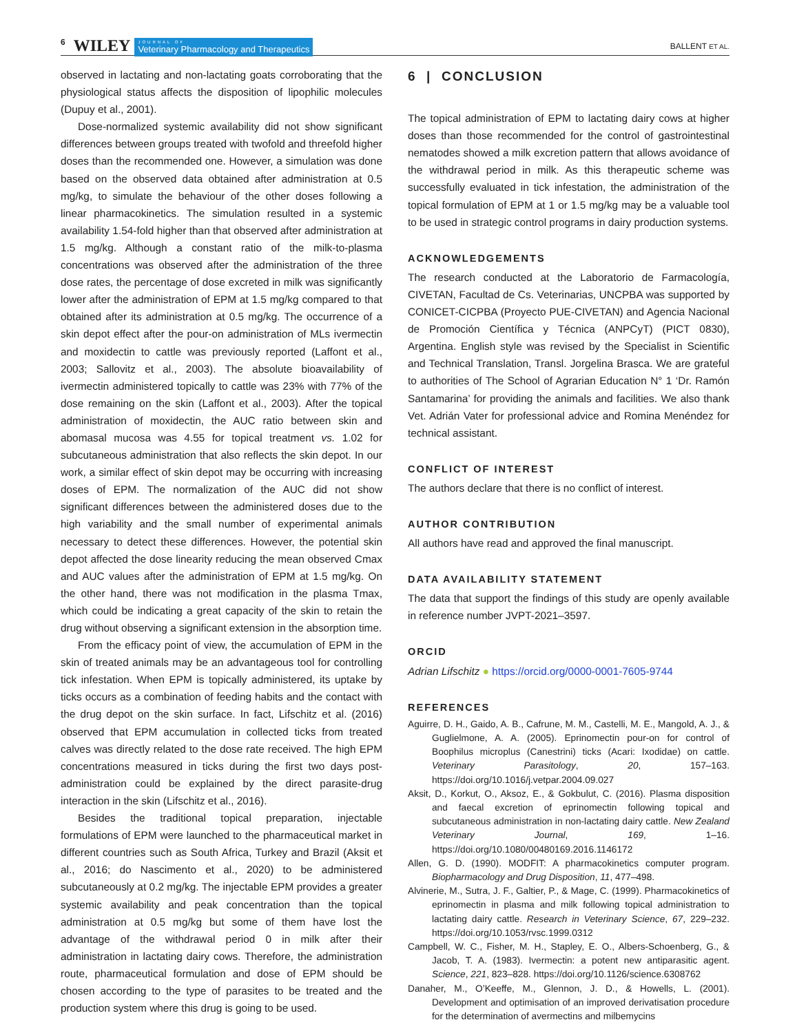6 WILEY JOURNAL OF
Veterinary Pharmacology and Therapeutics BALLENT ET AL.
observed in lactating and non-lactating goats corroborating that the physiological status affects the disposition of lipophilic molecules (Dupuy et al., 2001).
Dose-normalized systemic availability did not show significant differences between groups treated with twofold and threefold higher doses than the recommended one. However, a simulation was done based on the observed data obtained after administration at 0.5 mg/kg, to simulate the behaviour of the other doses following a linear pharmacokinetics. The simulation resulted in a systemic availability 1.54-fold higher than that observed after administration at 1.5 mg/kg. Although a constant ratio of the milk-to-plasma concentrations was observed after the administration of the three dose rates, the percentage of dose excreted in milk was significantly lower after the administration of EPM at 1.5 mg/kg compared to that obtained after its administration at 0.5 mg/kg. The occurrence of a skin depot effect after the pour-on administration of MLs ivermectin and moxidectin to cattle was previously reported (Laffont et al., 2003; Sallovitz et al., 2003). The absolute bioavailability of ivermectin administered topically to cattle was 23% with 77% of the dose remaining on the skin (Laffont et al., 2003). After the topical administration of moxidectin, the AUC ratio between skin and abomasal mucosa was 4.55 for topical treatment vs. 1.02 for subcutaneous administration that also reflects the skin depot. In our work, a similar effect of skin depot may be occurring with increasing doses of EPM. The normalization of the AUC did not show significant differences between the administered doses due to the high variability and the small number of experimental animals necessary to detect these differences. However, the potential skin depot affected the dose linearity reducing the mean observed Cmax and AUC values after the administration of EPM at 1.5 mg/kg. On the other hand, there was not modification in the plasma Tmax, which could be indicating a great capacity of the skin to retain the drug without observing a significant extension in the absorption time.
From the efficacy point of view, the accumulation of EPM in the skin of treated animals may be an advantageous tool for controlling tick infestation. When EPM is topically administered, its uptake by ticks occurs as a combination of feeding habits and the contact with the drug depot on the skin surface. In fact, Lifschitz et al. (2016) observed that EPM accumulation in collected ticks from treated calves was directly related to the dose rate received. The high EPM concentrations measured in ticks during the first two days post-administration could be explained by the direct parasite-drug interaction in the skin (Lifschitz et al., 2016).
Besides the traditional topical preparation, injectable formulations of EPM were launched to the pharmaceutical market in different countries such as South Africa, Turkey and Brazil (Aksit et al., 2016; do Nascimento et al., 2020) to be administered subcutaneously at 0.2 mg/kg. The injectable EPM provides a greater systemic availability and peak concentration than the topical administration at 0.5 mg/kg but some of them have lost the advantage of the withdrawal period 0 in milk after their administration in lactating dairy cows. Therefore, the administration route, pharmaceutical formulation and dose of EPM should be chosen according to the type of parasites to be treated and the production system where this drug is going to be used.
6 | CONCLUSION
The topical administration of EPM to lactating dairy cows at higher doses than those recommended for the control of gastrointestinal nematodes showed a milk excretion pattern that allows avoidance of the withdrawal period in milk. As this therapeutic scheme was successfully evaluated in tick infestation, the administration of the topical formulation of EPM at 1 or 1.5 mg/kg may be a valuable tool to be used in strategic control programs in dairy production systems.
ACKNOWLEDGEMENTS
The research conducted at the Laboratorio de Farmacología, CIVETAN, Facultad de Cs. Veterinarias, UNCPBA was supported by CONICET-CICPBA (Proyecto PUE-CIVETAN) and Agencia Nacional de Promoción Científica y Técnica (ANPCyT) (PICT 0830), Argentina. English style was revised by the Specialist in Scientific and Technical Translation, Transl. Jorgelina Brasca. We are grateful to authorities of The School of Agrarian Education N° 1 ‘Dr. Ramón Santamarina’ for providing the animals and facilities. We also thank Vet. Adrián Vater for professional advice and Romina Menéndez for technical assistant.
CONFLICT OF INTEREST
The authors declare that there is no conflict of interest.
AUTHOR CONTRIBUTION
All authors have read and approved the final manuscript.
DATA AVAILABILITY STATEMENT
The data that support the findings of this study are openly available in reference number JVPT-2021–3597.
ORCID
Adrian Lifschitz ● https://orcid.org/0000-0001-7605-9744
REFERENCES
Aguirre, D. H., Gaido, A. B., Cafrune, M. M., Castelli, M. E., Mangold, A. J., & Guglielmone, A. A. (2005). Eprinomectin pour-on for control of Boophilus microplus (Canestrini) ticks (Acari: Ixodidae) on cattle. Veterinary Parasitology, 20, 157–163. https://doi.org/10.1016/j.vetpar.2004.09.027
Aksit, D., Korkut, O., Aksoz, E., & Gokbulut, C. (2016). Plasma disposition and faecal excretion of eprinomectin following topical and subcutaneous administration in non-lactating dairy cattle. New Zealand Veterinary Journal, 169, 1–16. https://doi.org/10.1080/00480169.2016.1146172
Allen, G. D. (1990). MODFIT: A pharmacokinetics computer program. Biopharmacology and Drug Disposition, 11, 477–498.
Alvinerie, M., Sutra, J. F., Galtier, P., & Mage, C. (1999). Pharmacokinetics of eprinomectin in plasma and milk following topical administration to lactating dairy cattle. Research in Veterinary Science, 67, 229–232. https://doi.org/10.1053/rvsc.1999.0312
Campbell, W. C., Fisher, M. H., Stapley, E. O., Albers-Schoenberg, G., & Jacob, T. A. (1983). Ivermectin: a potent new antiparasitic agent. Science, 221, 823–828. https://doi.org/10.1126/science.6308762
Danaher, M., O’Keeffe, M., Glennon, J. D., & Howells, L. (2001). Development and optimisation of an improved derivatisation procedure for the determination of avermectins and milbemycins